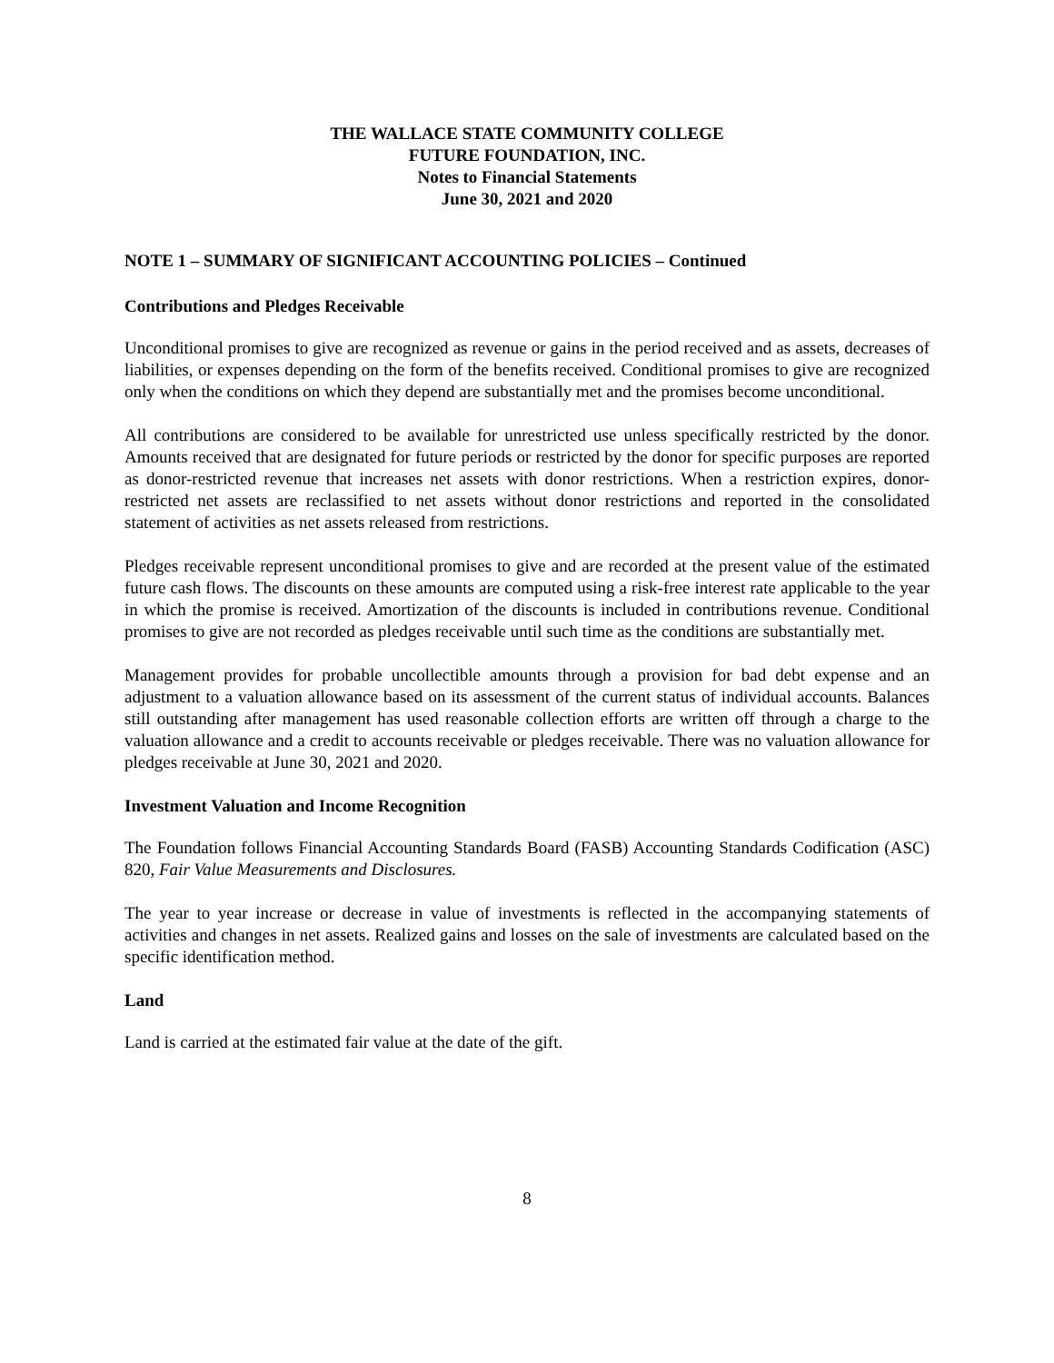THE WALLACE STATE COMMUNITY COLLEGE
FUTURE FOUNDATION, INC.
Notes to Financial Statements
June 30, 2021 and 2020
NOTE 1 – SUMMARY OF SIGNIFICANT ACCOUNTING POLICIES – Continued
Contributions and Pledges Receivable
Unconditional promises to give are recognized as revenue or gains in the period received and as assets, decreases of liabilities, or expenses depending on the form of the benefits received. Conditional promises to give are recognized only when the conditions on which they depend are substantially met and the promises become unconditional.
All contributions are considered to be available for unrestricted use unless specifically restricted by the donor. Amounts received that are designated for future periods or restricted by the donor for specific purposes are reported as donor-restricted revenue that increases net assets with donor restrictions. When a restriction expires, donor-restricted net assets are reclassified to net assets without donor restrictions and reported in the consolidated statement of activities as net assets released from restrictions.
Pledges receivable represent unconditional promises to give and are recorded at the present value of the estimated future cash flows. The discounts on these amounts are computed using a risk-free interest rate applicable to the year in which the promise is received. Amortization of the discounts is included in contributions revenue. Conditional promises to give are not recorded as pledges receivable until such time as the conditions are substantially met.
Management provides for probable uncollectible amounts through a provision for bad debt expense and an adjustment to a valuation allowance based on its assessment of the current status of individual accounts. Balances still outstanding after management has used reasonable collection efforts are written off through a charge to the valuation allowance and a credit to accounts receivable or pledges receivable. There was no valuation allowance for pledges receivable at June 30, 2021 and 2020.
Investment Valuation and Income Recognition
The Foundation follows Financial Accounting Standards Board (FASB) Accounting Standards Codification (ASC) 820, Fair Value Measurements and Disclosures.
The year to year increase or decrease in value of investments is reflected in the accompanying statements of activities and changes in net assets. Realized gains and losses on the sale of investments are calculated based on the specific identification method.
Land
Land is carried at the estimated fair value at the date of the gift.
8